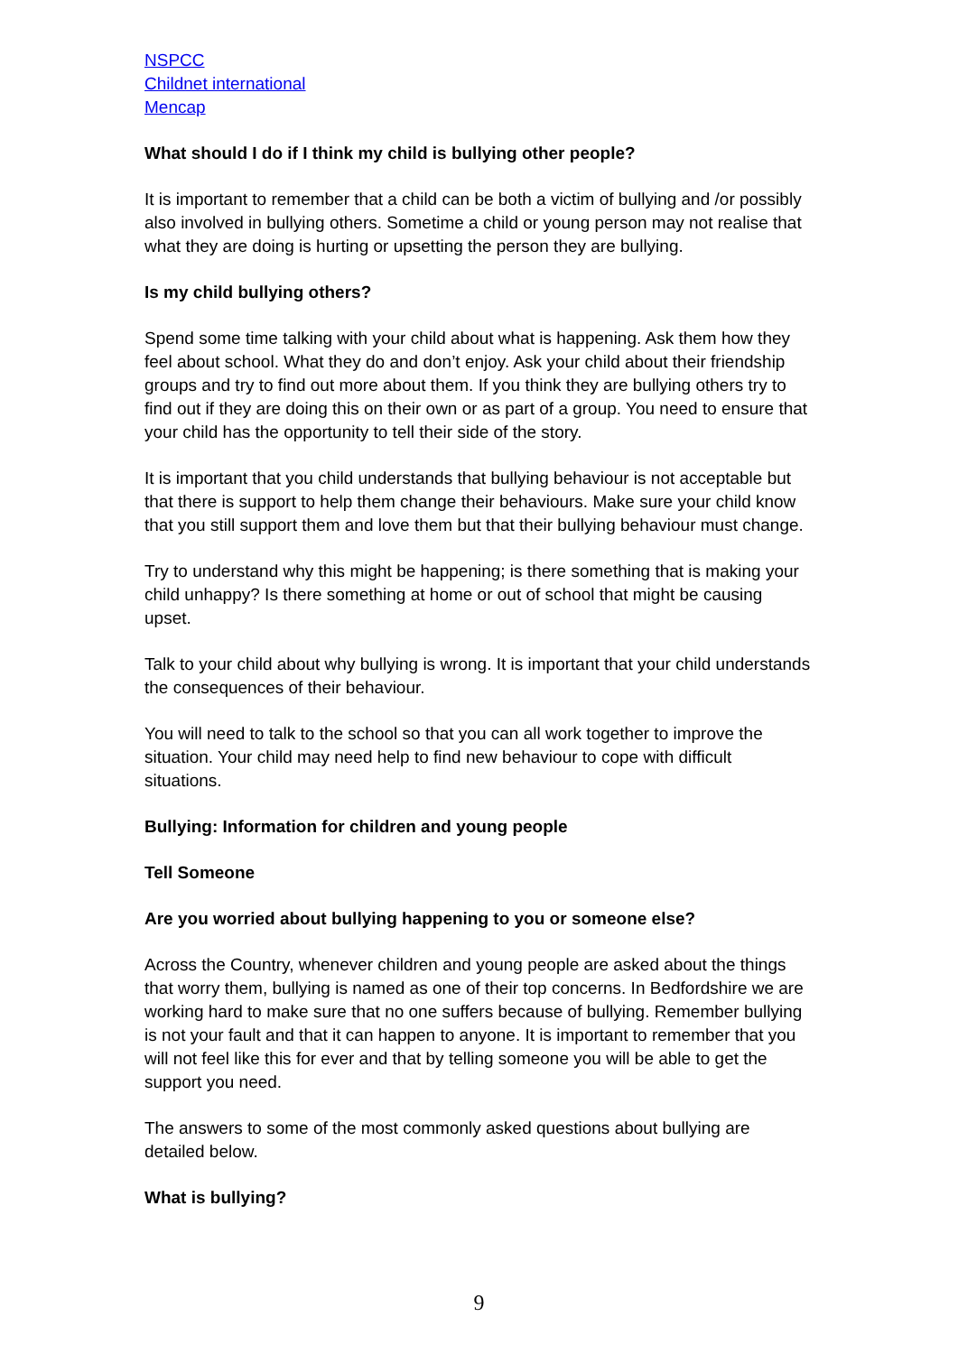NSPCC
Childnet international
Mencap
What should I do if I think my child is bullying other people?
It is important to remember that a child can be both a victim of bullying and /or possibly also involved in bullying others. Sometime a child or young person may not realise that what they are doing is hurting or upsetting the person they are bullying.
Is my child bullying others?
Spend some time talking with your child about what is happening. Ask them how they feel about school. What they do and don’t enjoy. Ask your child about their friendship groups and try to find out more about them. If you think they are bullying others try to find out if they are doing this on their own or as part of a group. You need to ensure that your child has the opportunity to tell their side of the story.
It is important that you child understands that bullying behaviour is not acceptable but that there is support to help them change their behaviours. Make sure your child know that you still support them and love them but that their bullying behaviour must change.
Try to understand why this might be happening; is there something that is making your child unhappy? Is there something at home or out of school that might be causing upset.
Talk to your child about why bullying is wrong. It is important that your child understands the consequences of their behaviour.
You will need to talk to the school so that you can all work together to improve the situation. Your child may need help to find new behaviour to cope with difficult situations.
Bullying: Information for children and young people
Tell Someone
Are you worried about bullying happening to you or someone else?
Across the Country, whenever children and young people are asked about the things that worry them, bullying is named as one of their top concerns. In Bedfordshire we are working hard to make sure that no one suffers because of bullying. Remember bullying is not your fault and that it can happen to anyone. It is important to remember that you will not feel like this for ever and that by telling someone you will be able to get the support you need.
The answers to some of the most commonly asked questions about bullying are detailed below.
What is bullying?
9